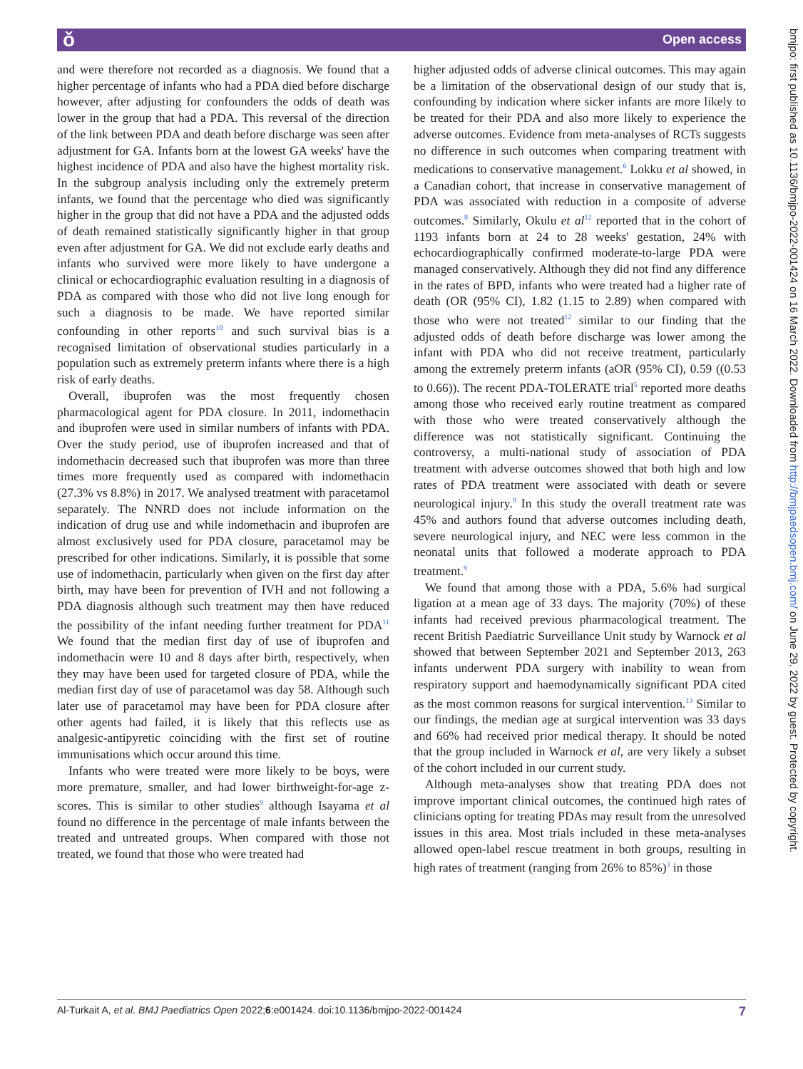ǒ Open access
and were therefore not recorded as a diagnosis. We found that a higher percentage of infants who had a PDA died before discharge however, after adjusting for confounders the odds of death was lower in the group that had a PDA. This reversal of the direction of the link between PDA and death before discharge was seen after adjustment for GA. Infants born at the lowest GA weeks' have the highest incidence of PDA and also have the highest mortality risk. In the subgroup analysis including only the extremely preterm infants, we found that the percentage who died was significantly higher in the group that did not have a PDA and the adjusted odds of death remained statistically significantly higher in that group even after adjustment for GA. We did not exclude early deaths and infants who survived were more likely to have undergone a clinical or echocardiographic evaluation resulting in a diagnosis of PDA as compared with those who did not live long enough for such a diagnosis to be made. We have reported similar confounding in other reports<sup>10</sup> and such survival bias is a recognised limitation of observational studies particularly in a population such as extremely preterm infants where there is a high risk of early deaths.
Overall, ibuprofen was the most frequently chosen pharmacological agent for PDA closure. In 2011, indomethacin and ibuprofen were used in similar numbers of infants with PDA. Over the study period, use of ibuprofen increased and that of indomethacin decreased such that ibuprofen was more than three times more frequently used as compared with indomethacin (27.3% vs 8.8%) in 2017. We analysed treatment with paracetamol separately. The NNRD does not include information on the indication of drug use and while indomethacin and ibuprofen are almost exclusively used for PDA closure, paracetamol may be prescribed for other indications. Similarly, it is possible that some use of indomethacin, particularly when given on the first day after birth, may have been for prevention of IVH and not following a PDA diagnosis although such treatment may then have reduced the possibility of the infant needing further treatment for PDA<sup>11</sup> We found that the median first day of use of ibuprofen and indomethacin were 10 and 8 days after birth, respectively, when they may have been used for targeted closure of PDA, while the median first day of use of paracetamol was day 58. Although such later use of paracetamol may have been for PDA closure after other agents had failed, it is likely that this reflects use as analgesic-antipyretic coinciding with the first set of routine immunisations which occur around this time.
Infants who were treated were more likely to be boys, were more premature, smaller, and had lower birthweight-for-age z-scores. This is similar to other studies<sup>9</sup> although Isayama et al found no difference in the percentage of male infants between the treated and untreated groups. When compared with those not treated, we found that those who were treated had
higher adjusted odds of adverse clinical outcomes. This may again be a limitation of the observational design of our study that is, confounding by indication where sicker infants are more likely to be treated for their PDA and also more likely to experience the adverse outcomes. Evidence from meta-analyses of RCTs suggests no difference in such outcomes when comparing treatment with medications to conservative management.<sup>6</sup> Lokku et al showed, in a Canadian cohort, that increase in conservative management of PDA was associated with reduction in a composite of adverse outcomes.<sup>8</sup> Similarly, Okulu et al<sup>12</sup> reported that in the cohort of 1193 infants born at 24 to 28 weeks' gestation, 24% with echocardiographically confirmed moderate-to-large PDA were managed conservatively. Although they did not find any difference in the rates of BPD, infants who were treated had a higher rate of death (OR (95% CI), 1.82 (1.15 to 2.89) when compared with those who were not treated<sup>12</sup> similar to our finding that the adjusted odds of death before discharge was lower among the infant with PDA who did not receive treatment, particularly among the extremely preterm infants (aOR (95% CI), 0.59 ((0.53 to 0.66)). The recent PDA-TOLERATE trial<sup>5</sup> reported more deaths among those who received early routine treatment as compared with those who were treated conservatively although the difference was not statistically significant. Continuing the controversy, a multi-national study of association of PDA treatment with adverse outcomes showed that both high and low rates of PDA treatment were associated with death or severe neurological injury.<sup>9</sup> In this study the overall treatment rate was 45% and authors found that adverse outcomes including death, severe neurological injury, and NEC were less common in the neonatal units that followed a moderate approach to PDA treatment.<sup>9</sup>
We found that among those with a PDA, 5.6% had surgical ligation at a mean age of 33 days. The majority (70%) of these infants had received previous pharmacological treatment. The recent British Paediatric Surveillance Unit study by Warnock et al showed that between September 2021 and September 2013, 263 infants underwent PDA surgery with inability to wean from respiratory support and haemodynamically significant PDA cited as the most common reasons for surgical intervention.<sup>13</sup> Similar to our findings, the median age at surgical intervention was 33 days and 66% had received prior medical therapy. It should be noted that the group included in Warnock et al, are very likely a subset of the cohort included in our current study.
Although meta-analyses show that treating PDA does not improve important clinical outcomes, the continued high rates of clinicians opting for treating PDAs may result from the unresolved issues in this area. Most trials included in these meta-analyses allowed open-label rescue treatment in both groups, resulting in high rates of treatment (ranging from 26% to 85%)<sup>3</sup> in those
bmjpo: first published as 10.1136/bmjpo-2022-001424 on 16 March 2022. Downloaded from http://bmjpaedsopen.bmj.com/ on June 29, 2022 by guest. Protected by copyright.
Al-Turkait A, et al. BMJ Paediatrics Open 2022;6:e001424. doi:10.1136/bmjpo-2022-001424 7